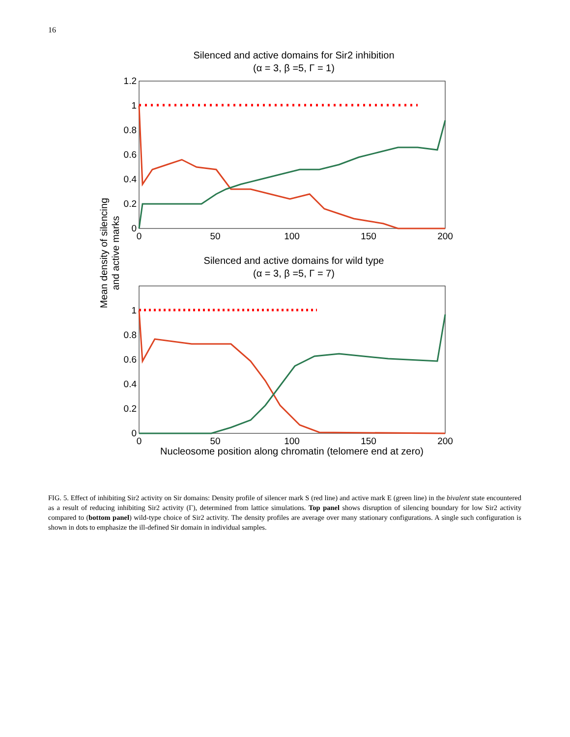16
Silenced and active domains for Sir2 inhibition
(α = 3, β =5, Γ = 1)
1.2
1
0.8
0.6
0.4
0.2
0
0
50
100
150
200
Mean density of silencing
and active marks
Silenced and active domains for wild type
(α = 3, β =5, Γ = 7)
1
0.8
0.6
0.4
0.2
0
0
50
100
150
200
Nucleosome position along chromatin (telomere end at zero)
FIG. 5. Effect of inhibiting Sir2 activity on Sir domains: Density profile of silencer mark S (red line) and active mark E (green line) in the bivalent state encountered as a result of reducing inhibiting Sir2 activity (Γ), determined from lattice simulations. Top panel shows disruption of silencing boundary for low Sir2 activity compared to (bottom panel) wild-type choice of Sir2 activity. The density profiles are average over many stationary configurations. A single such configuration is shown in dots to emphasize the ill-defined Sir domain in individual samples.